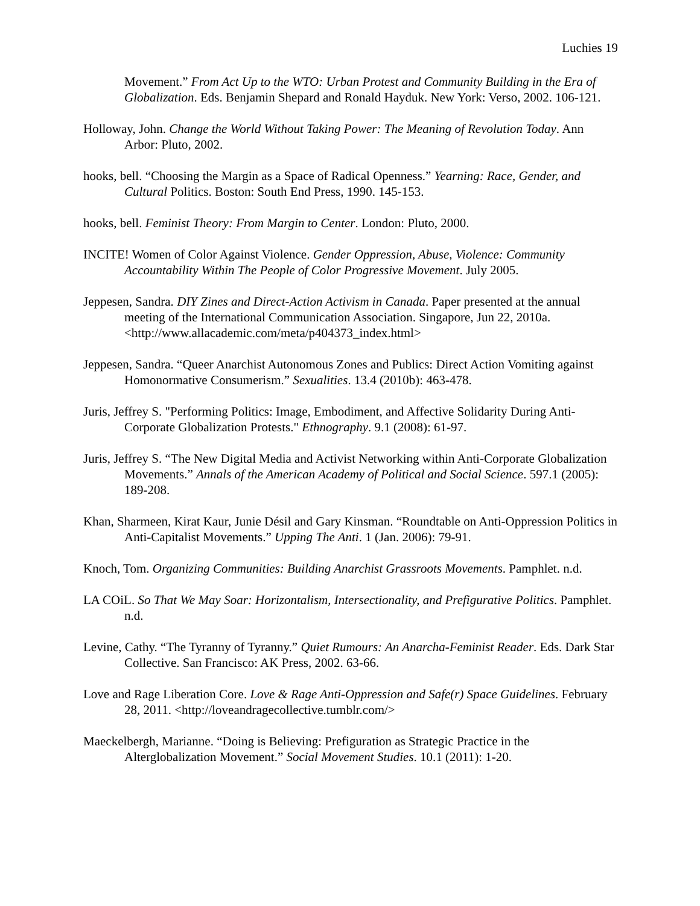Luchies 19
Movement.” From Act Up to the WTO: Urban Protest and Community Building in the Era of Globalization. Eds. Benjamin Shepard and Ronald Hayduk. New York: Verso, 2002. 106-121.
Holloway, John. Change the World Without Taking Power: The Meaning of Revolution Today. Ann Arbor: Pluto, 2002.
hooks, bell. “Choosing the Margin as a Space of Radical Openness.” Yearning: Race, Gender, and Cultural Politics. Boston: South End Press, 1990. 145-153.
hooks, bell. Feminist Theory: From Margin to Center. London: Pluto, 2000.
INCITE! Women of Color Against Violence. Gender Oppression, Abuse, Violence: Community Accountability Within The People of Color Progressive Movement. July 2005.
Jeppesen, Sandra. DIY Zines and Direct-Action Activism in Canada. Paper presented at the annual meeting of the International Communication Association. Singapore, Jun 22, 2010a. <http://www.allacademic.com/meta/p404373_index.html>
Jeppesen, Sandra. “Queer Anarchist Autonomous Zones and Publics: Direct Action Vomiting against Homonormative Consumerism.” Sexualities. 13.4 (2010b): 463-478.
Juris, Jeffrey S. "Performing Politics: Image, Embodiment, and Affective Solidarity During Anti-Corporate Globalization Protests." Ethnography. 9.1 (2008): 61-97.
Juris, Jeffrey S. “The New Digital Media and Activist Networking within Anti-Corporate Globalization Movements.” Annals of the American Academy of Political and Social Science. 597.1 (2005): 189-208.
Khan, Sharmeen, Kirat Kaur, Junie Désil and Gary Kinsman. “Roundtable on Anti-Oppression Politics in Anti-Capitalist Movements.” Upping The Anti. 1 (Jan. 2006): 79-91.
Knoch, Tom. Organizing Communities: Building Anarchist Grassroots Movements. Pamphlet. n.d.
LA COiL. So That We May Soar: Horizontalism, Intersectionality, and Prefigurative Politics. Pamphlet. n.d.
Levine, Cathy. “The Tyranny of Tyranny.” Quiet Rumours: An Anarcha-Feminist Reader. Eds. Dark Star Collective. San Francisco: AK Press, 2002. 63-66.
Love and Rage Liberation Core. Love & Rage Anti-Oppression and Safe(r) Space Guidelines. February 28, 2011. <http://loveandragecollective.tumblr.com/>
Maeckelbergh, Marianne. “Doing is Believing: Prefiguration as Strategic Practice in the Alterglobalization Movement.” Social Movement Studies. 10.1 (2011): 1-20.